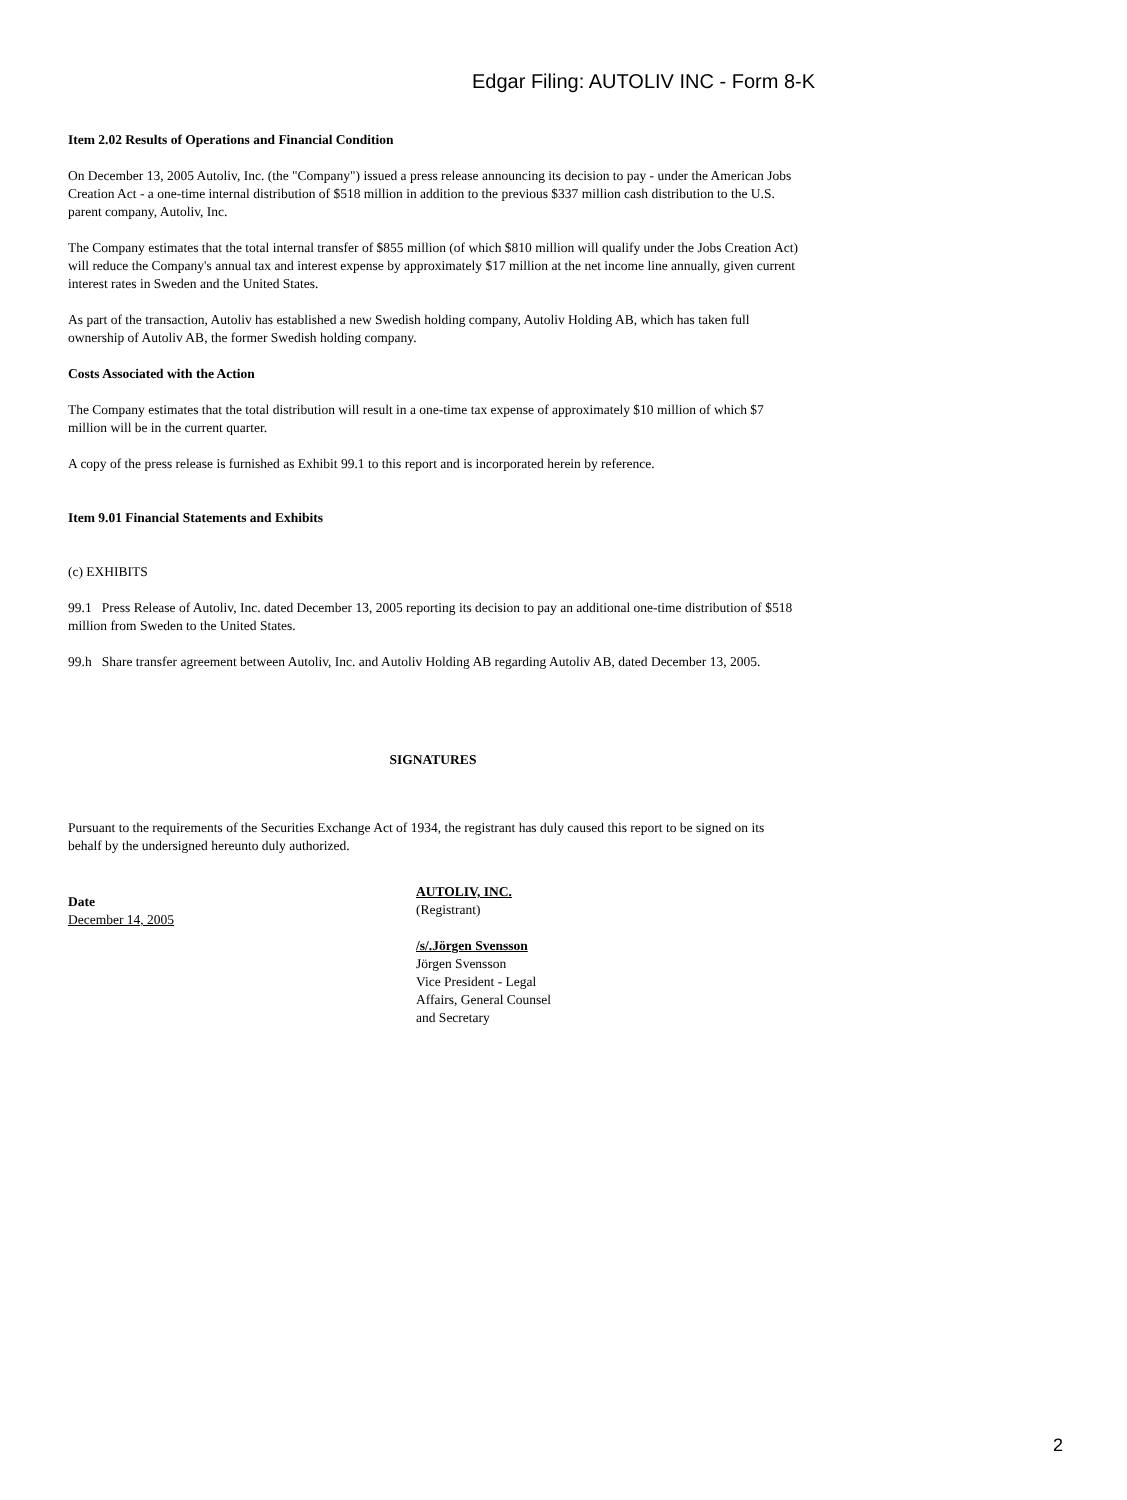Edgar Filing: AUTOLIV INC - Form 8-K
Item 2.02 Results of Operations and Financial Condition
On December 13, 2005 Autoliv, Inc. (the "Company") issued a press release announcing its decision to pay - under the American Jobs Creation Act - a one-time internal distribution of $518 million in addition to the previous $337 million cash distribution to the U.S. parent company, Autoliv, Inc.
The Company estimates that the total internal transfer of $855 million (of which $810 million will qualify under the Jobs Creation Act) will reduce the Company's annual tax and interest expense by approximately $17 million at the net income line annually, given current interest rates in Sweden and the United States.
As part of the transaction, Autoliv has established a new Swedish holding company, Autoliv Holding AB, which has taken full ownership of Autoliv AB, the former Swedish holding company.
Costs Associated with the Action
The Company estimates that the total distribution will result in a one-time tax expense of approximately $10 million of which $7 million will be in the current quarter.
A copy of the press release is furnished as Exhibit 99.1 to this report and is incorporated herein by reference.
Item 9.01 Financial Statements and Exhibits
(c) EXHIBITS
99.1 Press Release of Autoliv, Inc. dated December 13, 2005 reporting its decision to pay an additional one-time distribution of $518 million from Sweden to the United States.
99.h Share transfer agreement between Autoliv, Inc. and Autoliv Holding AB regarding Autoliv AB, dated December 13, 2005.
SIGNATURES
Pursuant to the requirements of the Securities Exchange Act of 1934, the registrant has duly caused this report to be signed on its behalf by the undersigned hereunto duly authorized.
Date
December 14, 2005
AUTOLIV, INC.
(Registrant)
/s/.Jörgen Svensson
Jörgen Svensson
Vice President - Legal
Affairs, General Counsel
and Secretary
2